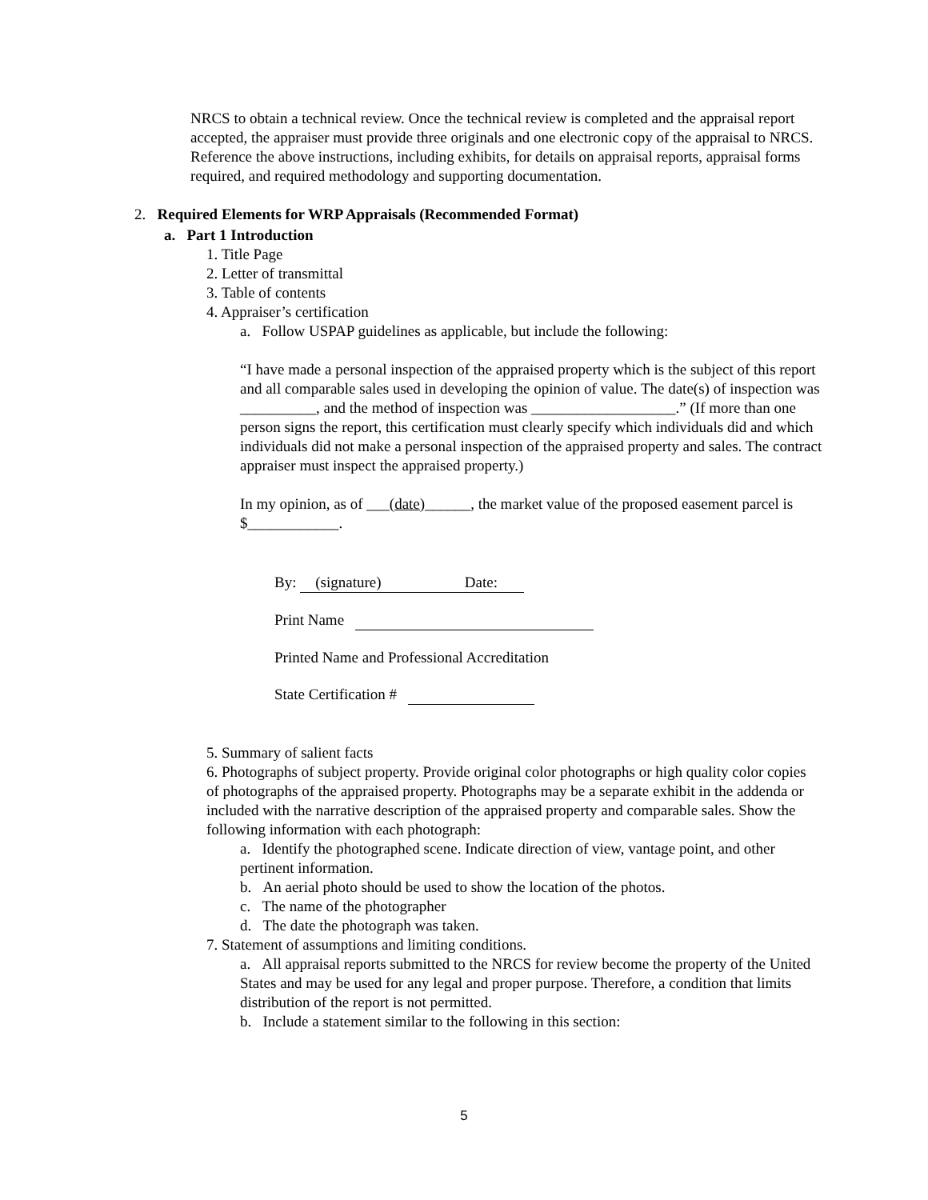NRCS to obtain a technical review. Once the technical review is completed and the appraisal report accepted, the appraiser must provide three originals and one electronic copy of the appraisal to NRCS. Reference the above instructions, including exhibits, for details on appraisal reports, appraisal forms required, and required methodology and supporting documentation.
2. Required Elements for WRP Appraisals (Recommended Format)
a. Part 1 Introduction
1. Title Page
2. Letter of transmittal
3. Table of contents
4. Appraiser’s certification
a. Follow USPAP guidelines as applicable, but include the following:
“I have made a personal inspection of the appraised property which is the subject of this report and all comparable sales used in developing the opinion of value. The date(s) of inspection was __________, and the method of inspection was ___________________.” (If more than one person signs the report, this certification must clearly specify which individuals did and which individuals did not make a personal inspection of the appraised property and sales. The contract appraiser must inspect the appraised property.)
In my opinion, as of ___(date)______, the market value of the proposed easement parcel is $____________.
By: (signature) Date:
Print Name
Printed Name and Professional Accreditation
State Certification #
5. Summary of salient facts
6. Photographs of subject property. Provide original color photographs or high quality color copies of photographs of the appraised property. Photographs may be a separate exhibit in the addenda or included with the narrative description of the appraised property and comparable sales. Show the following information with each photograph:
a. Identify the photographed scene. Indicate direction of view, vantage point, and other pertinent information.
b. An aerial photo should be used to show the location of the photos.
c. The name of the photographer
d. The date the photograph was taken.
7. Statement of assumptions and limiting conditions.
a. All appraisal reports submitted to the NRCS for review become the property of the United States and may be used for any legal and proper purpose. Therefore, a condition that limits distribution of the report is not permitted.
b. Include a statement similar to the following in this section:
5